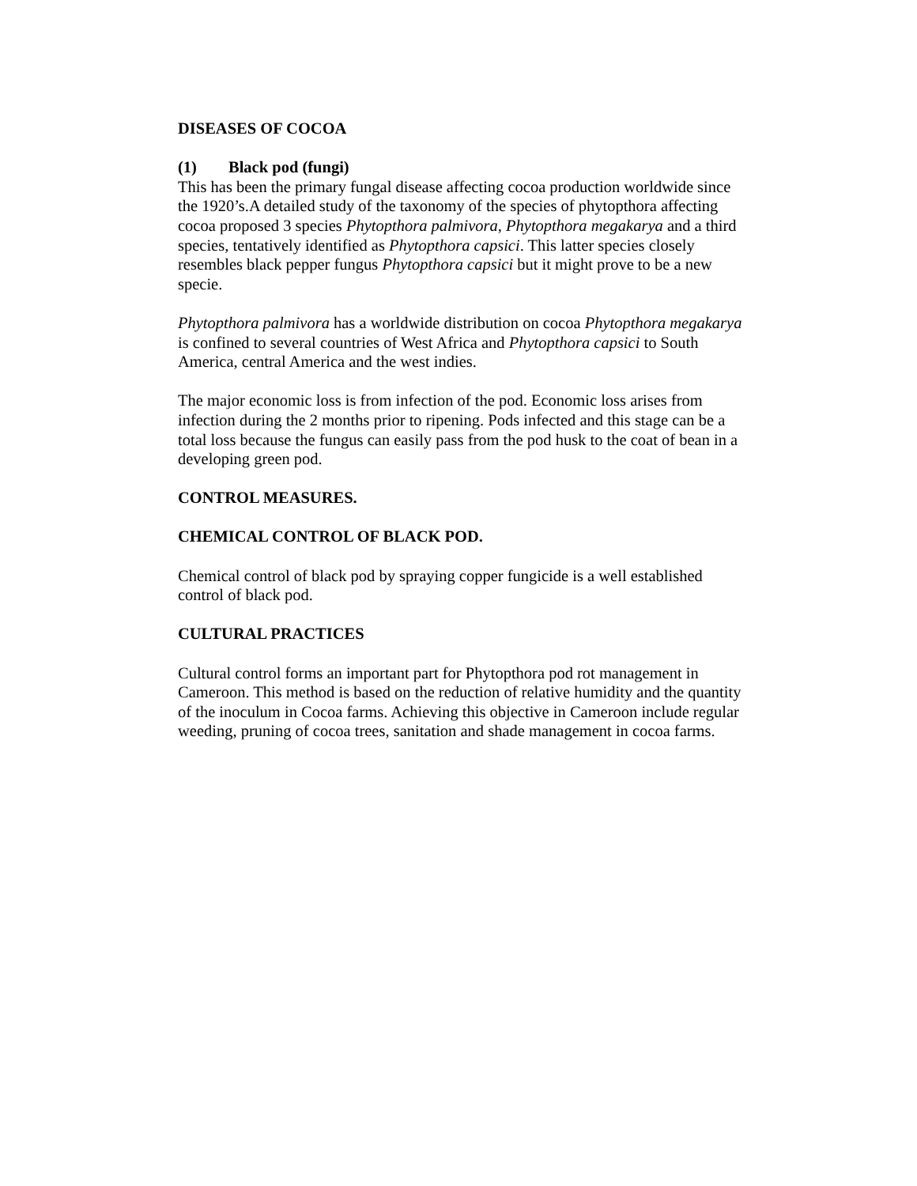DISEASES OF COCOA
(1) Black pod (fungi)
This has been the primary fungal disease affecting cocoa production worldwide since the 1920’s.A detailed study of the taxonomy of the species of phytopthora affecting cocoa proposed 3 species Phytopthora palmivora, Phytopthora megakarya and a third species, tentatively identified as Phytopthora capsici. This latter species closely resembles black pepper fungus Phytopthora capsici but it might prove to be a new specie.
Phytopthora palmivora has a worldwide distribution on cocoa Phytopthora megakarya is confined to several countries of West Africa and Phytopthora capsici to South America, central America and the west indies.
The major economic loss is from infection of the pod. Economic loss arises from infection during the 2 months prior to ripening. Pods infected and this stage can be a total loss because the fungus can easily pass from the pod husk to the coat of bean in a developing green pod.
CONTROL MEASURES.
CHEMICAL CONTROL OF BLACK POD.
Chemical control of black pod by spraying copper fungicide is a well established control of black pod.
CULTURAL PRACTICES
Cultural control forms an important part for Phytopthora pod rot management in Cameroon. This method is based on the reduction of relative humidity and the quantity of the inoculum in Cocoa farms. Achieving this objective in Cameroon include regular weeding, pruning of cocoa trees, sanitation and shade management in cocoa farms.